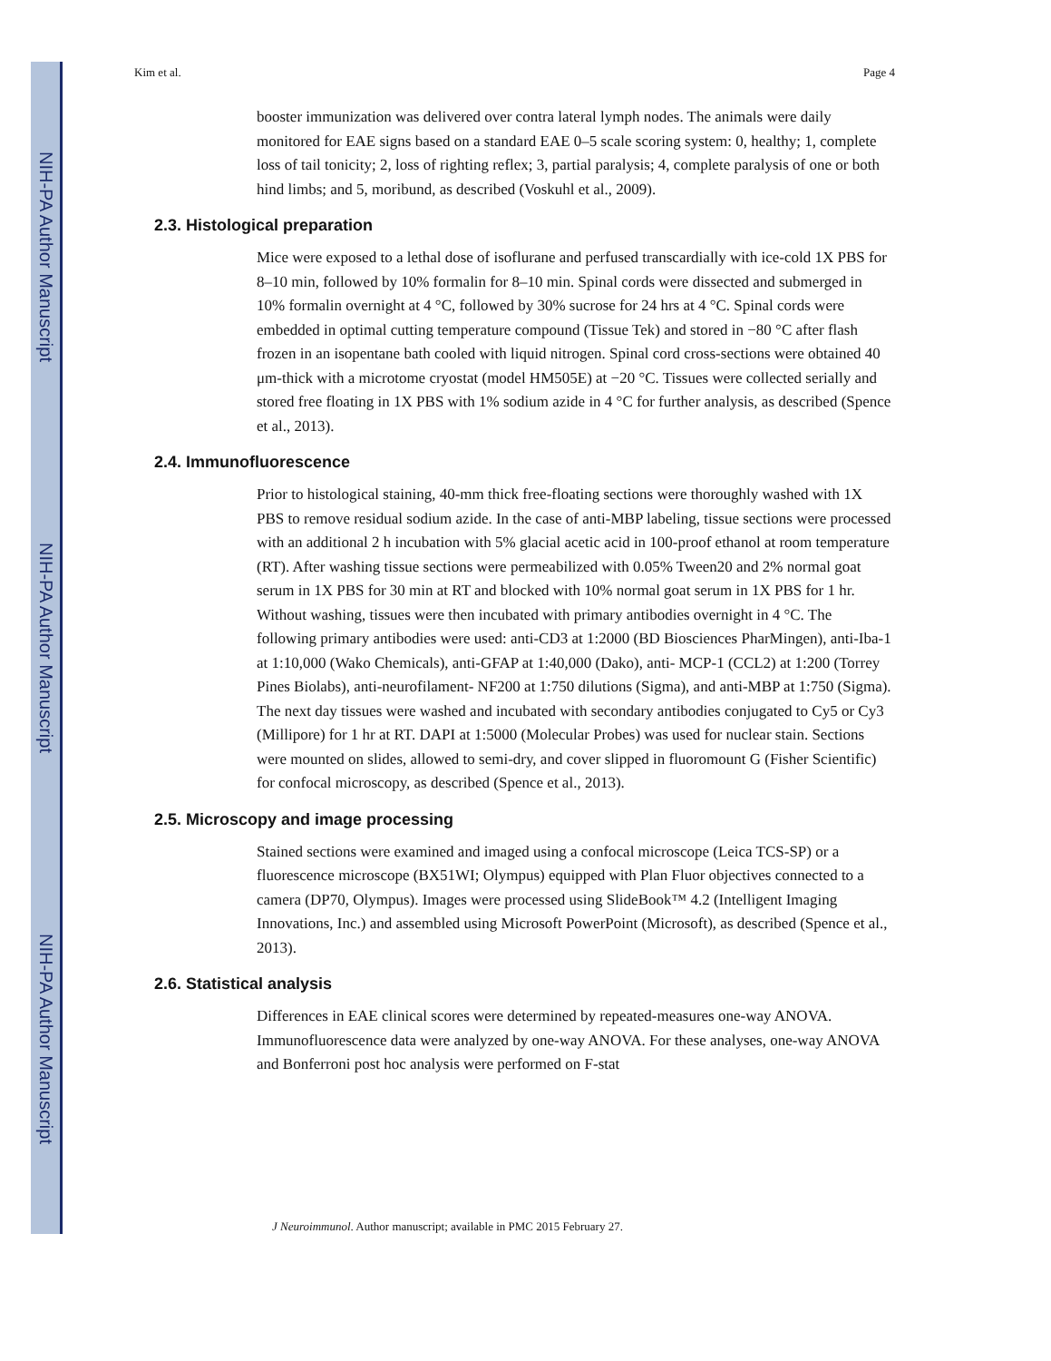NIH-PA Author Manuscript
NIH-PA Author Manuscript
NIH-PA Author Manuscript
Kim et al. Page 4
booster immunization was delivered over contra lateral lymph nodes. The animals were daily monitored for EAE signs based on a standard EAE 0–5 scale scoring system: 0, healthy; 1, complete loss of tail tonicity; 2, loss of righting reflex; 3, partial paralysis; 4, complete paralysis of one or both hind limbs; and 5, moribund, as described (Voskuhl et al., 2009).
2.3. Histological preparation
Mice were exposed to a lethal dose of isoflurane and perfused transcardially with ice-cold 1X PBS for 8–10 min, followed by 10% formalin for 8–10 min. Spinal cords were dissected and submerged in 10% formalin overnight at 4 °C, followed by 30% sucrose for 24 hrs at 4 °C. Spinal cords were embedded in optimal cutting temperature compound (Tissue Tek) and stored in −80 °C after flash frozen in an isopentane bath cooled with liquid nitrogen. Spinal cord cross-sections were obtained 40 μm-thick with a microtome cryostat (model HM505E) at −20 °C. Tissues were collected serially and stored free floating in 1X PBS with 1% sodium azide in 4 °C for further analysis, as described (Spence et al., 2013).
2.4. Immunofluorescence
Prior to histological staining, 40-mm thick free-floating sections were thoroughly washed with 1X PBS to remove residual sodium azide. In the case of anti-MBP labeling, tissue sections were processed with an additional 2 h incubation with 5% glacial acetic acid in 100-proof ethanol at room temperature (RT). After washing tissue sections were permeabilized with 0.05% Tween20 and 2% normal goat serum in 1X PBS for 30 min at RT and blocked with 10% normal goat serum in 1X PBS for 1 hr. Without washing, tissues were then incubated with primary antibodies overnight in 4 °C. The following primary antibodies were used: anti-CD3 at 1:2000 (BD Biosciences PharMingen), anti-Iba-1 at 1:10,000 (Wako Chemicals), anti-GFAP at 1:40,000 (Dako), anti- MCP-1 (CCL2) at 1:200 (Torrey Pines Biolabs), anti-neurofilament- NF200 at 1:750 dilutions (Sigma), and anti-MBP at 1:750 (Sigma). The next day tissues were washed and incubated with secondary antibodies conjugated to Cy5 or Cy3 (Millipore) for 1 hr at RT. DAPI at 1:5000 (Molecular Probes) was used for nuclear stain. Sections were mounted on slides, allowed to semi-dry, and cover slipped in fluoromount G (Fisher Scientific) for confocal microscopy, as described (Spence et al., 2013).
2.5. Microscopy and image processing
Stained sections were examined and imaged using a confocal microscope (Leica TCS-SP) or a fluorescence microscope (BX51WI; Olympus) equipped with Plan Fluor objectives connected to a camera (DP70, Olympus). Images were processed using SlideBook™ 4.2 (Intelligent Imaging Innovations, Inc.) and assembled using Microsoft PowerPoint (Microsoft), as described (Spence et al., 2013).
2.6. Statistical analysis
Differences in EAE clinical scores were determined by repeated-measures one-way ANOVA. Immunofluorescence data were analyzed by one-way ANOVA. For these analyses, one-way ANOVA and Bonferroni post hoc analysis were performed on F-stat
J Neuroimmunol. Author manuscript; available in PMC 2015 February 27.